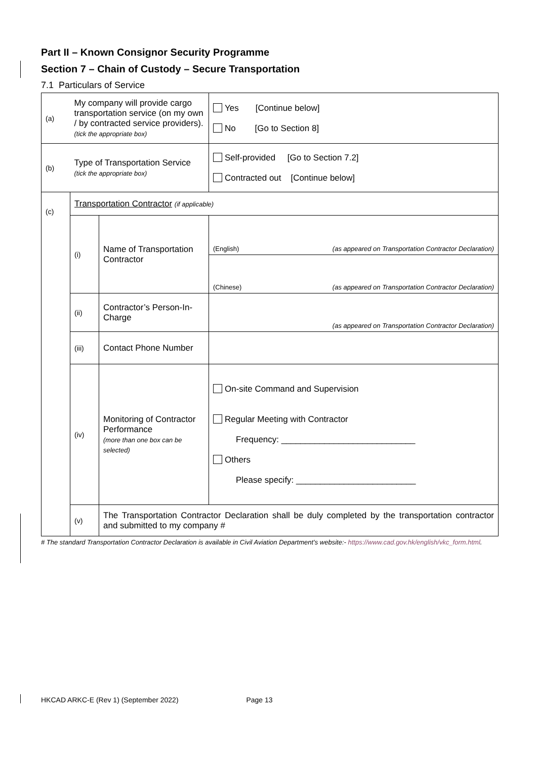Part II – Known Consignor Security Programme
Section 7 – Chain of Custody – Secure Transportation
7.1 Particulars of Service
| (a) | My company will provide cargo transportation service (on my own / by contracted service providers). (tick the appropriate box) | | Yes [Continue below] No [Go to Section 8] |
| (b) | Type of Transportation Service (tick the appropriate box) | | Self-provided [Go to Section 7.2] Contracted out [Continue below] |
| (c) | Transportation Contractor (if applicable) | | |
| | (i) | Name of Transportation Contractor | (English) (as appeared on Transportation Contractor Declaration) |
| | | | (Chinese) (as appeared on Transportation Contractor Declaration) |
| | (ii) | Contractor’s Person-In-Charge | (as appeared on Transportation Contractor Declaration) |
| | (iii) | Contact Phone Number | |
| | (iv) | Monitoring of Contractor Performance (more than one box can be selected) | On-site Command and Supervision Regular Meeting with Contractor Frequency: ____________________________ Others Please specify: _________________________ |
| | (v) | The Transportation Contractor Declaration shall be duly completed by the transportation contractor and submitted to my company # | |
# The standard Transportation Contractor Declaration is available in Civil Aviation Department’s website:- https://www.cad.gov.hk/english/vkc_form.html.
HKCAD ARKC-E (Rev 1) (September 2022) Page 13